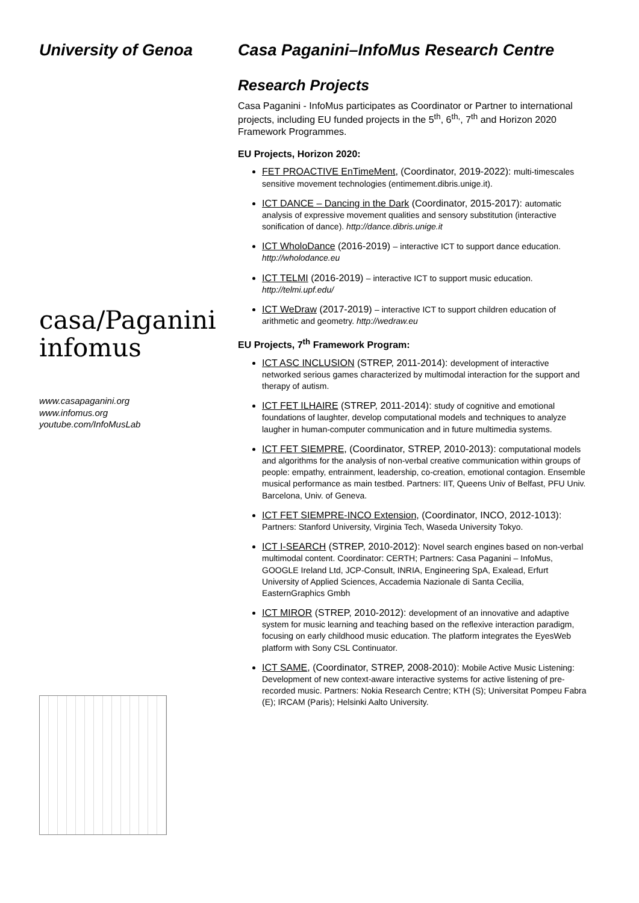University of Genoa
casa/Paganini
infomus
www.casapaganini.org
www.infomus.org
youtube.com/InfoMusLab
Casa Paganini–InfoMus Research Centre
Research Projects
Casa Paganini - InfoMus participates as Coordinator or Partner to international projects, including EU funded projects in the 5<sup>th</sup>, 6<sup>th,</sup>, 7<sup>th</sup> and Horizon 2020 Framework Programmes.
EU Projects, Horizon 2020:
FET PROACTIVE EnTimeMent, (Coordinator, 2019-2022): multi-timescales sensitive movement technologies (entimement.dibris.unige.it).
ICT DANCE – Dancing in the Dark (Coordinator, 2015-2017): automatic analysis of expressive movement qualities and sensory substitution (interactive sonification of dance). http://dance.dibris.unige.it
ICT WholoDance (2016-2019) – interactive ICT to support dance education. http://wholodance.eu
ICT TELMI (2016-2019) – interactive ICT to support music education. http://telmi.upf.edu/
ICT WeDraw (2017-2019) – interactive ICT to support children education of arithmetic and geometry. http://wedraw.eu
EU Projects, 7<sup>th</sup> Framework Program:
ICT ASC INCLUSION (STREP, 2011-2014): development of interactive networked serious games characterized by multimodal interaction for the support and therapy of autism.
ICT FET ILHAIRE (STREP, 2011-2014): study of cognitive and emotional foundations of laughter, develop computational models and techniques to analyze laugher in human-computer communication and in future multimedia systems.
ICT FET SIEMPRE, (Coordinator, STREP, 2010-2013): computational models and algorithms for the analysis of non-verbal creative communication within groups of people: empathy, entrainment, leadership, co-creation, emotional contagion. Ensemble musical performance as main testbed. Partners: IIT, Queens Univ of Belfast, PFU Univ. Barcelona, Univ. of Geneva.
ICT FET SIEMPRE-INCO Extension, (Coordinator, INCO, 2012-1013): Partners: Stanford University, Virginia Tech, Waseda University Tokyo.
ICT I-SEARCH (STREP, 2010-2012): Novel search engines based on non-verbal multimodal content. Coordinator: CERTH; Partners: Casa Paganini – InfoMus, GOOGLE Ireland Ltd, JCP-Consult, INRIA, Engineering SpA, Exalead, Erfurt University of Applied Sciences, Accademia Nazionale di Santa Cecilia, EasternGraphics Gmbh
ICT MIROR (STREP, 2010-2012): development of an innovative and adaptive system for music learning and teaching based on the reflexive interaction paradigm, focusing on early childhood music education. The platform integrates the EyesWeb platform with Sony CSL Continuator.
ICT SAME, (Coordinator, STREP, 2008-2010): Mobile Active Music Listening: Development of new context-aware interactive systems for active listening of pre-recorded music. Partners: Nokia Research Centre; KTH (S); Universitat Pompeu Fabra (E); IRCAM (Paris); Helsinki Aalto University.